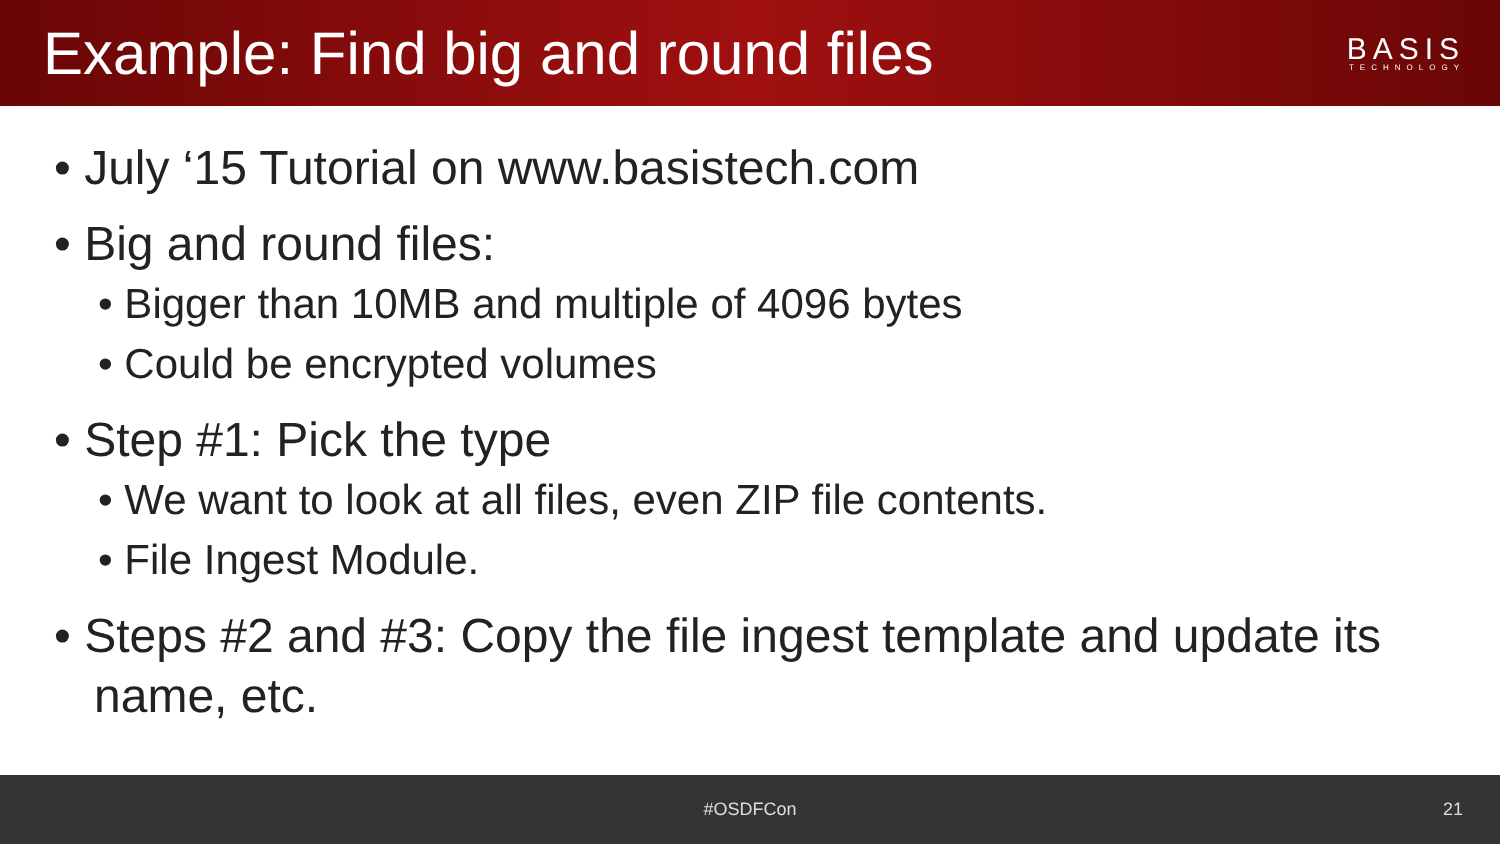Example: Find big and round files
BASIS
TECHNOLOGY
• July ‘15 Tutorial on www.basistech.com
• Big and round files:
• Bigger than 10MB and multiple of 4096 bytes
• Could be encrypted volumes
• Step #1: Pick the type
• We want to look at all files, even ZIP file contents.
• File Ingest Module.
• Steps #2 and #3: Copy the file ingest template and update its name, etc.
#OSDFCon 21